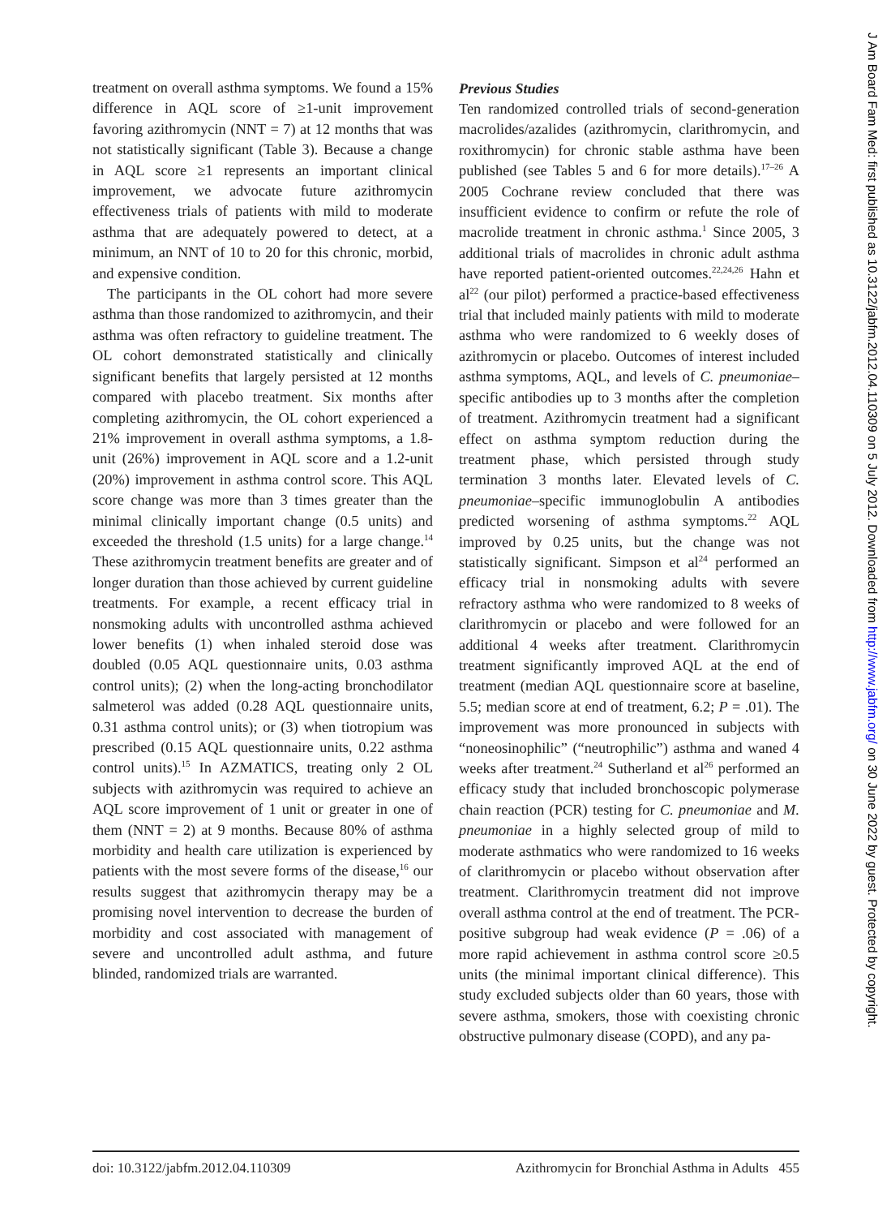treatment on overall asthma symptoms. We found a 15% difference in AQL score of ≥1-unit improvement favoring azithromycin (NNT = 7) at 12 months that was not statistically significant (Table 3). Because a change in AQL score ≥1 represents an important clinical improvement, we advocate future azithromycin effectiveness trials of patients with mild to moderate asthma that are adequately powered to detect, at a minimum, an NNT of 10 to 20 for this chronic, morbid, and expensive condition.
The participants in the OL cohort had more severe asthma than those randomized to azithromycin, and their asthma was often refractory to guideline treatment. The OL cohort demonstrated statistically and clinically significant benefits that largely persisted at 12 months compared with placebo treatment. Six months after completing azithromycin, the OL cohort experienced a 21% improvement in overall asthma symptoms, a 1.8-unit (26%) improvement in AQL score and a 1.2-unit (20%) improvement in asthma control score. This AQL score change was more than 3 times greater than the minimal clinically important change (0.5 units) and exceeded the threshold (1.5 units) for a large change.<sup>14</sup> These azithromycin treatment benefits are greater and of longer duration than those achieved by current guideline treatments. For example, a recent efficacy trial in nonsmoking adults with uncontrolled asthma achieved lower benefits (1) when inhaled steroid dose was doubled (0.05 AQL questionnaire units, 0.03 asthma control units); (2) when the long-acting bronchodilator salmeterol was added (0.28 AQL questionnaire units, 0.31 asthma control units); or (3) when tiotropium was prescribed (0.15 AQL questionnaire units, 0.22 asthma control units).<sup>15</sup> In AZMATICS, treating only 2 OL subjects with azithromycin was required to achieve an AQL score improvement of 1 unit or greater in one of them (NNT = 2) at 9 months. Because 80% of asthma morbidity and health care utilization is experienced by patients with the most severe forms of the disease,<sup>16</sup> our results suggest that azithromycin therapy may be a promising novel intervention to decrease the burden of morbidity and cost associated with management of severe and uncontrolled adult asthma, and future blinded, randomized trials are warranted.
Previous Studies
Ten randomized controlled trials of second-generation macrolides/azalides (azithromycin, clarithromycin, and roxithromycin) for chronic stable asthma have been published (see Tables 5 and 6 for more details).<sup>17–26</sup> A 2005 Cochrane review concluded that there was insufficient evidence to confirm or refute the role of macrolide treatment in chronic asthma.<sup>1</sup> Since 2005, 3 additional trials of macrolides in chronic adult asthma have reported patient-oriented outcomes.<sup>22,24,26</sup> Hahn et al<sup>22</sup> (our pilot) performed a practice-based effectiveness trial that included mainly patients with mild to moderate asthma who were randomized to 6 weekly doses of azithromycin or placebo. Outcomes of interest included asthma symptoms, AQL, and levels of C. pneumoniae–specific antibodies up to 3 months after the completion of treatment. Azithromycin treatment had a significant effect on asthma symptom reduction during the treatment phase, which persisted through study termination 3 months later. Elevated levels of C. pneumoniae–specific immunoglobulin A antibodies predicted worsening of asthma symptoms.<sup>22</sup> AQL improved by 0.25 units, but the change was not statistically significant. Simpson et al<sup>24</sup> performed an efficacy trial in nonsmoking adults with severe refractory asthma who were randomized to 8 weeks of clarithromycin or placebo and were followed for an additional 4 weeks after treatment. Clarithromycin treatment significantly improved AQL at the end of treatment (median AQL questionnaire score at baseline, 5.5; median score at end of treatment, 6.2; P = .01). The improvement was more pronounced in subjects with “noneosinophilic” (“neutrophilic”) asthma and waned 4 weeks after treatment.<sup>24</sup> Sutherland et al<sup>26</sup> performed an efficacy study that included bronchoscopic polymerase chain reaction (PCR) testing for C. pneumoniae and M. pneumoniae in a highly selected group of mild to moderate asthmatics who were randomized to 16 weeks of clarithromycin or placebo without observation after treatment. Clarithromycin treatment did not improve overall asthma control at the end of treatment. The PCR-positive subgroup had weak evidence (P = .06) of a more rapid achievement in asthma control score ≥0.5 units (the minimal important clinical difference). This study excluded subjects older than 60 years, those with severe asthma, smokers, those with coexisting chronic obstructive pulmonary disease (COPD), and any pa-
doi: 10.3122/jabfm.2012.04.110309 Azithromycin for Bronchial Asthma in Adults 455
J Am Board Fam Med: first published as 10.3122/jabfm.2012.04.110309 on 5 July 2012. Downloaded from http://www.jabfm.org/ on 30 June 2022 by guest. Protected by copyright.